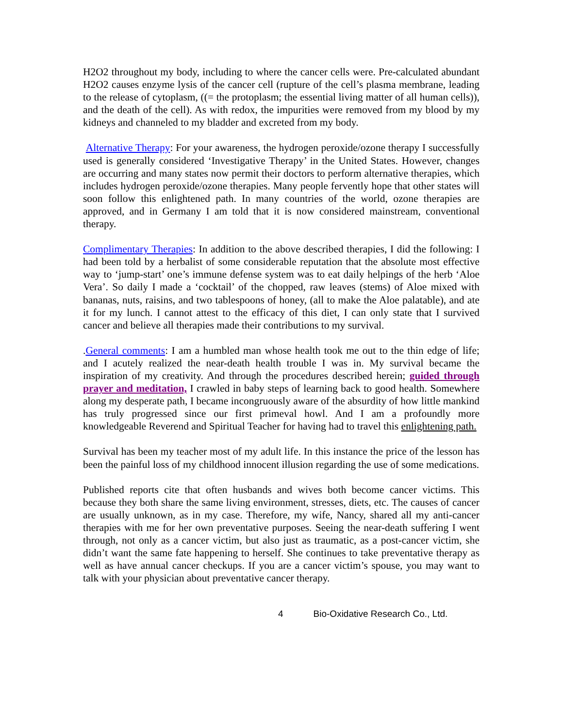H2O2 throughout my body, including to where the cancer cells were. Pre-calculated abundant H2O2 causes enzyme lysis of the cancer cell (rupture of the cell’s plasma membrane, leading to the release of cytoplasm, ((= the protoplasm; the essential living matter of all human cells)), and the death of the cell). As with redox, the impurities were removed from my blood by my kidneys and channeled to my bladder and excreted from my body.
Alternative Therapy: For your awareness, the hydrogen peroxide/ozone therapy I successfully used is generally considered ‘Investigative Therapy’ in the United States. However, changes are occurring and many states now permit their doctors to perform alternative therapies, which includes hydrogen peroxide/ozone therapies. Many people fervently hope that other states will soon follow this enlightened path. In many countries of the world, ozone therapies are approved, and in Germany I am told that it is now considered mainstream, conventional therapy.
Complimentary Therapies: In addition to the above described therapies, I did the following: I had been told by a herbalist of some considerable reputation that the absolute most effective way to ‘jump-start’ one’s immune defense system was to eat daily helpings of the herb ‘Aloe Vera’. So daily I made a ‘cocktail’ of the chopped, raw leaves (stems) of Aloe mixed with bananas, nuts, raisins, and two tablespoons of honey, (all to make the Aloe palatable), and ate it for my lunch. I cannot attest to the efficacy of this diet, I can only state that I survived cancer and believe all therapies made their contributions to my survival.
.General comments: I am a humbled man whose health took me out to the thin edge of life; and I acutely realized the near-death health trouble I was in. My survival became the inspiration of my creativity. And through the procedures described herein; guided through prayer and meditation, I crawled in baby steps of learning back to good health. Somewhere along my desperate path, I became incongruously aware of the absurdity of how little mankind has truly progressed since our first primeval howl. And I am a profoundly more knowledgeable Reverend and Spiritual Teacher for having had to travel this enlightening path.
Survival has been my teacher most of my adult life. In this instance the price of the lesson has been the painful loss of my childhood innocent illusion regarding the use of some medications.
Published reports cite that often husbands and wives both become cancer victims. This because they both share the same living environment, stresses, diets, etc. The causes of cancer are usually unknown, as in my case. Therefore, my wife, Nancy, shared all my anti-cancer therapies with me for her own preventative purposes. Seeing the near-death suffering I went through, not only as a cancer victim, but also just as traumatic, as a post-cancer victim, she didn’t want the same fate happening to herself. She continues to take preventative therapy as well as have annual cancer checkups. If you are a cancer victim’s spouse, you may want to talk with your physician about preventative cancer therapy.
4 Bio-Oxidative Research Co., Ltd.